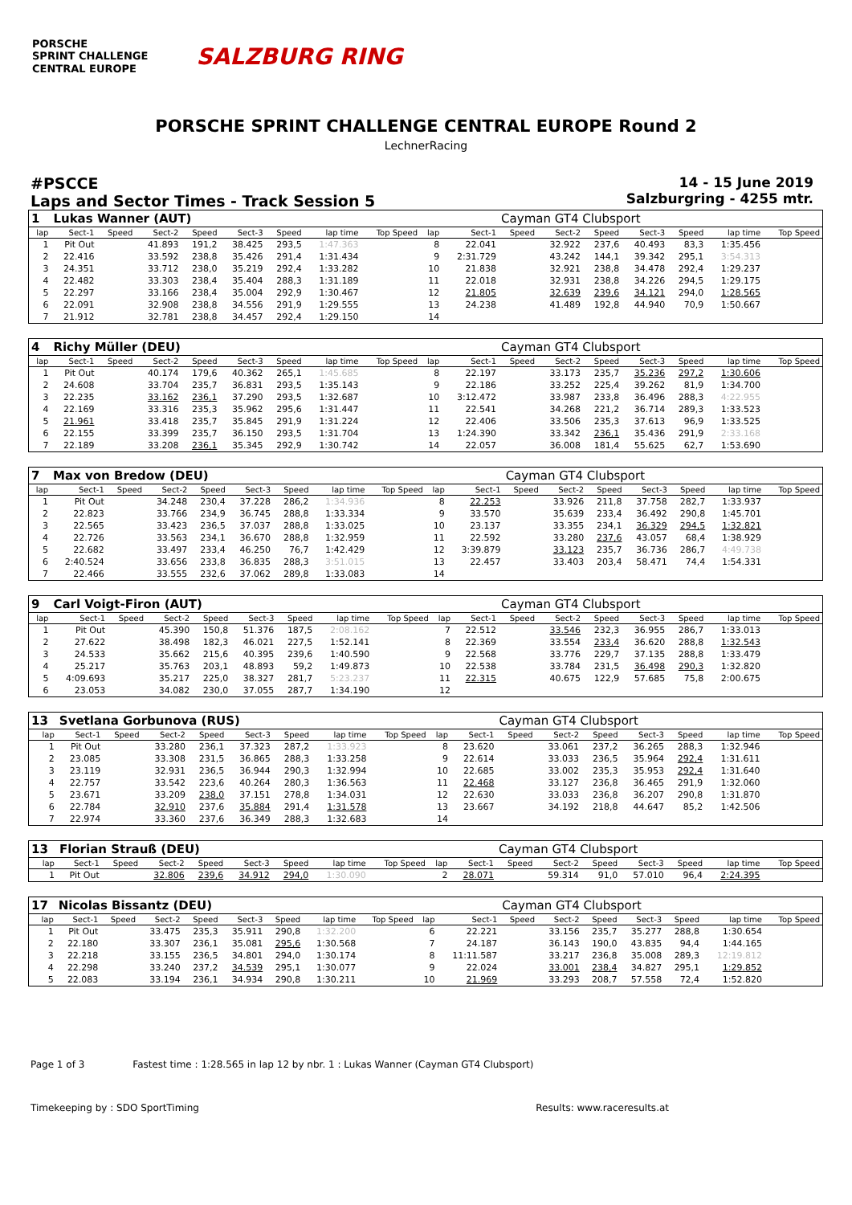PORSCHE
SPRINT CHALLENGE
CENTRAL EUROPE
SALZBURG RING
PORSCHE SPRINT CHALLENGE CENTRAL EUROPE Round 2
LechnerRacing
#PSCCE
Laps and Sector Times - Track Session 5
14 - 15 June 2019
Salzburgring - 4255 mtr.
| 1 | Lukas Wanner (AUT) | | | | | | | | | | Cayman GT4 Clubsport | | | | | | |
| lap | Sect-1 | Speed | Sect-2 | Speed | Sect-3 | Speed | lap time | Top Speed | lap | Sect-1 | Speed | Sect-2 | Speed | Sect-3 | Speed | lap time | Top Speed |
| 1 | Pit Out | | 41.893 | 191,2 | 38.425 | 293,5 | 1:47.363 | | 8 | 22.041 | | 32.922 | 237,6 | 40.493 | 83,3 | 1:35.456 | |
| 2 | 22.416 | | 33.592 | 238,8 | 35.426 | 291,4 | 1:31.434 | | 9 | 2:31.729 | | 43.242 | 144,1 | 39.342 | 295,1 | 3:54.313 | |
| 3 | 24.351 | | 33.712 | 238,0 | 35.219 | 292,4 | 1:33.282 | | 10 | 21.838 | | 32.921 | 238,8 | 34.478 | 292,4 | 1:29.237 | |
| 4 | 22.482 | | 33.303 | 238,4 | 35.404 | 288,3 | 1:31.189 | | 11 | 22.018 | | 32.931 | 238,8 | 34.226 | 294,5 | 1:29.175 | |
| 5 | 22.297 | | 33.166 | 238,4 | 35.004 | 292,9 | 1:30.467 | | 12 | 21.805 | | 32.639 | 239,6 | 34.121 | 294,0 | 1:28.565 | |
| 6 | 22.091 | | 32.908 | 238,8 | 34.556 | 291,9 | 1:29.555 | | 13 | 24.238 | | 41.489 | 192,8 | 44.940 | 70,9 | 1:50.667 | |
| 7 | 21.912 | | 32.781 | 238,8 | 34.457 | 292,4 | 1:29.150 | | 14 | | | | | | | | |
| 4 | Richy Müller (DEU) | | | | | | | | | | Cayman GT4 Clubsport | | | | | | |
| lap | Sect-1 | Speed | Sect-2 | Speed | Sect-3 | Speed | lap time | Top Speed | lap | Sect-1 | Speed | Sect-2 | Speed | Sect-3 | Speed | lap time | Top Speed |
| 1 | Pit Out | | 40.174 | 179,6 | 40.362 | 265,1 | 1:45.685 | | 8 | 22.197 | | 33.173 | 235,7 | 35.236 | 297,2 | 1:30.606 | |
| 2 | 24.608 | | 33.704 | 235,7 | 36.831 | 293,5 | 1:35.143 | | 9 | 22.186 | | 33.252 | 225,4 | 39.262 | 81,9 | 1:34.700 | |
| 3 | 22.235 | | 33.162 | 236,1 | 37.290 | 293,5 | 1:32.687 | | 10 | 3:12.472 | | 33.987 | 233,8 | 36.496 | 288,3 | 4:22.955 | |
| 4 | 22.169 | | 33.316 | 235,3 | 35.962 | 295,6 | 1:31.447 | | 11 | 22.541 | | 34.268 | 221,2 | 36.714 | 289,3 | 1:33.523 | |
| 5 | 21.961 | | 33.418 | 235,7 | 35.845 | 291,9 | 1:31.224 | | 12 | 22.406 | | 33.506 | 235,3 | 37.613 | 96,9 | 1:33.525 | |
| 6 | 22.155 | | 33.399 | 235,7 | 36.150 | 293,5 | 1:31.704 | | 13 | 1:24.390 | | 33.342 | 236,1 | 35.436 | 291,9 | 2:33.168 | |
| 7 | 22.189 | | 33.208 | 236,1 | 35.345 | 292,9 | 1:30.742 | | 14 | 22.057 | | 36.008 | 181,4 | 55.625 | 62,7 | 1:53.690 | |
| 7 | Max von Bredow (DEU) | | | | | | | | | | Cayman GT4 Clubsport | | | | | | |
| lap | Sect-1 | Speed | Sect-2 | Speed | Sect-3 | Speed | lap time | Top Speed | lap | Sect-1 | Speed | Sect-2 | Speed | Sect-3 | Speed | lap time | Top Speed |
| 1 | Pit Out | | 34.248 | 230,4 | 37.228 | 286,2 | 1:34.936 | | 8 | 22.253 | | 33.926 | 211,8 | 37.758 | 282,7 | 1:33.937 | |
| 2 | 22.823 | | 33.766 | 234,9 | 36.745 | 288,8 | 1:33.334 | | 9 | 33.570 | | 35.639 | 233,4 | 36.492 | 290,8 | 1:45.701 | |
| 3 | 22.565 | | 33.423 | 236,5 | 37.037 | 288,8 | 1:33.025 | | 10 | 23.137 | | 33.355 | 234,1 | 36.329 | 294,5 | 1:32.821 | |
| 4 | 22.726 | | 33.563 | 234,1 | 36.670 | 288,8 | 1:32.959 | | 11 | 22.592 | | 33.280 | 237,6 | 43.057 | 68,4 | 1:38.929 | |
| 5 | 22.682 | | 33.497 | 233,4 | 46.250 | 76,7 | 1:42.429 | | 12 | 3:39.879 | | 33.123 | 235,7 | 36.736 | 286,7 | 4:49.738 | |
| 6 | 2:40.524 | | 33.656 | 233,8 | 36.835 | 288,3 | 3:51.015 | | 13 | 22.457 | | 33.403 | 203,4 | 58.471 | 74,4 | 1:54.331 | |
| 7 | 22.466 | | 33.555 | 232,6 | 37.062 | 289,8 | 1:33.083 | | 14 | | | | | | | | |
| 9 | Carl Voigt-Firon (AUT) | | | | | | | | | | Cayman GT4 Clubsport | | | | | | |
| lap | Sect-1 | Speed | Sect-2 | Speed | Sect-3 | Speed | lap time | Top Speed | lap | Sect-1 | Speed | Sect-2 | Speed | Sect-3 | Speed | lap time | Top Speed |
| 1 | Pit Out | | 45.390 | 150,8 | 51.376 | 187,5 | 2:08.162 | | 7 | 22.512 | | 33.546 | 232,3 | 36.955 | 286,7 | 1:33.013 | |
| 2 | 27.622 | | 38.498 | 182,3 | 46.021 | 227,5 | 1:52.141 | | 8 | 22.369 | | 33.554 | 233,4 | 36.620 | 288,8 | 1:32.543 | |
| 3 | 24.533 | | 35.662 | 215,6 | 40.395 | 239,6 | 1:40.590 | | 9 | 22.568 | | 33.776 | 229,7 | 37.135 | 288,8 | 1:33.479 | |
| 4 | 25.217 | | 35.763 | 203,1 | 48.893 | 59,2 | 1:49.873 | | 10 | 22.538 | | 33.784 | 231,5 | 36.498 | 290,3 | 1:32.820 | |
| 5 | 4:09.693 | | 35.217 | 225,0 | 38.327 | 281,7 | 5:23.237 | | 11 | 22.315 | | 40.675 | 122,9 | 57.685 | 75,8 | 2:00.675 | |
| 6 | 23.053 | | 34.082 | 230,0 | 37.055 | 287,7 | 1:34.190 | | 12 | | | | | | | | |
| 13 | Svetlana Gorbunova (RUS) | | | | | | | | | | Cayman GT4 Clubsport | | | | | | |
| lap | Sect-1 | Speed | Sect-2 | Speed | Sect-3 | Speed | lap time | Top Speed | lap | Sect-1 | Speed | Sect-2 | Speed | Sect-3 | Speed | lap time | Top Speed |
| 1 | Pit Out | | 33.280 | 236,1 | 37.323 | 287,2 | 1:33.923 | | 8 | 23.620 | | 33.061 | 237,2 | 36.265 | 288,3 | 1:32.946 | |
| 2 | 23.085 | | 33.308 | 231,5 | 36.865 | 288,3 | 1:33.258 | | 9 | 22.614 | | 33.033 | 236,5 | 35.964 | 292,4 | 1:31.611 | |
| 3 | 23.119 | | 32.931 | 236,5 | 36.944 | 290,3 | 1:32.994 | | 10 | 22.685 | | 33.002 | 235,3 | 35.953 | 292,4 | 1:31.640 | |
| 4 | 22.757 | | 33.542 | 223,6 | 40.264 | 280,3 | 1:36.563 | | 11 | 22.468 | | 33.127 | 236,8 | 36.465 | 291,9 | 1:32.060 | |
| 5 | 23.671 | | 33.209 | 238,0 | 37.151 | 278,8 | 1:34.031 | | 12 | 22.630 | | 33.033 | 236,8 | 36.207 | 290,8 | 1:31.870 | |
| 6 | 22.784 | | 32.910 | 237,6 | 35.884 | 291,4 | 1:31.578 | | 13 | 23.667 | | 34.192 | 218,8 | 44.647 | 85,2 | 1:42.506 | |
| 7 | 22.974 | | 33.360 | 237,6 | 36.349 | 288,3 | 1:32.683 | | 14 | | | | | | | | |
| 13 | Florian Strauß (DEU) | | | | | | | | | | Cayman GT4 Clubsport | | | | | | |
| lap | Sect-1 | Speed | Sect-2 | Speed | Sect-3 | Speed | lap time | Top Speed | lap | Sect-1 | Speed | Sect-2 | Speed | Sect-3 | Speed | lap time | Top Speed |
| 1 | Pit Out | | 32.806 | 239,6 | 34.912 | 294,0 | 1:30.090 | | 2 | 28.071 | | 59.314 | 91,0 | 57.010 | 96,4 | 2:24.395 | |
| 17 | Nicolas Bissantz (DEU) | | | | | | | | | | Cayman GT4 Clubsport | | | | | | |
| lap | Sect-1 | Speed | Sect-2 | Speed | Sect-3 | Speed | lap time | Top Speed | lap | Sect-1 | Speed | Sect-2 | Speed | Sect-3 | Speed | lap time | Top Speed |
| 1 | Pit Out | | 33.475 | 235,3 | 35.911 | 290,8 | 1:32.200 | | 6 | 22.221 | | 33.156 | 235,7 | 35.277 | 288,8 | 1:30.654 | |
| 2 | 22.180 | | 33.307 | 236,1 | 35.081 | 295,6 | 1:30.568 | | 7 | 24.187 | | 36.143 | 190,0 | 43.835 | 94,4 | 1:44.165 | |
| 3 | 22.218 | | 33.155 | 236,5 | 34.801 | 294,0 | 1:30.174 | | 8 | 11:11.587 | | 33.217 | 236,8 | 35.008 | 289,3 | 12:19.812 | |
| 4 | 22.298 | | 33.240 | 237,2 | 34.539 | 295,1 | 1:30.077 | | 9 | 22.024 | | 33.001 | 238,4 | 34.827 | 295,1 | 1:29.852 | |
| 5 | 22.083 | | 33.194 | 236,1 | 34.934 | 290,8 | 1:30.211 | | 10 | 21.969 | | 33.293 | 208,7 | 57.558 | 72,4 | 1:52.820 | |
Page 1 of 3 Fastest time : 1:28.565 in lap 12 by nbr. 1 : Lukas Wanner (Cayman GT4 Clubsport)
Timekeeping by : SDO SportTiming Results: www.raceresults.at